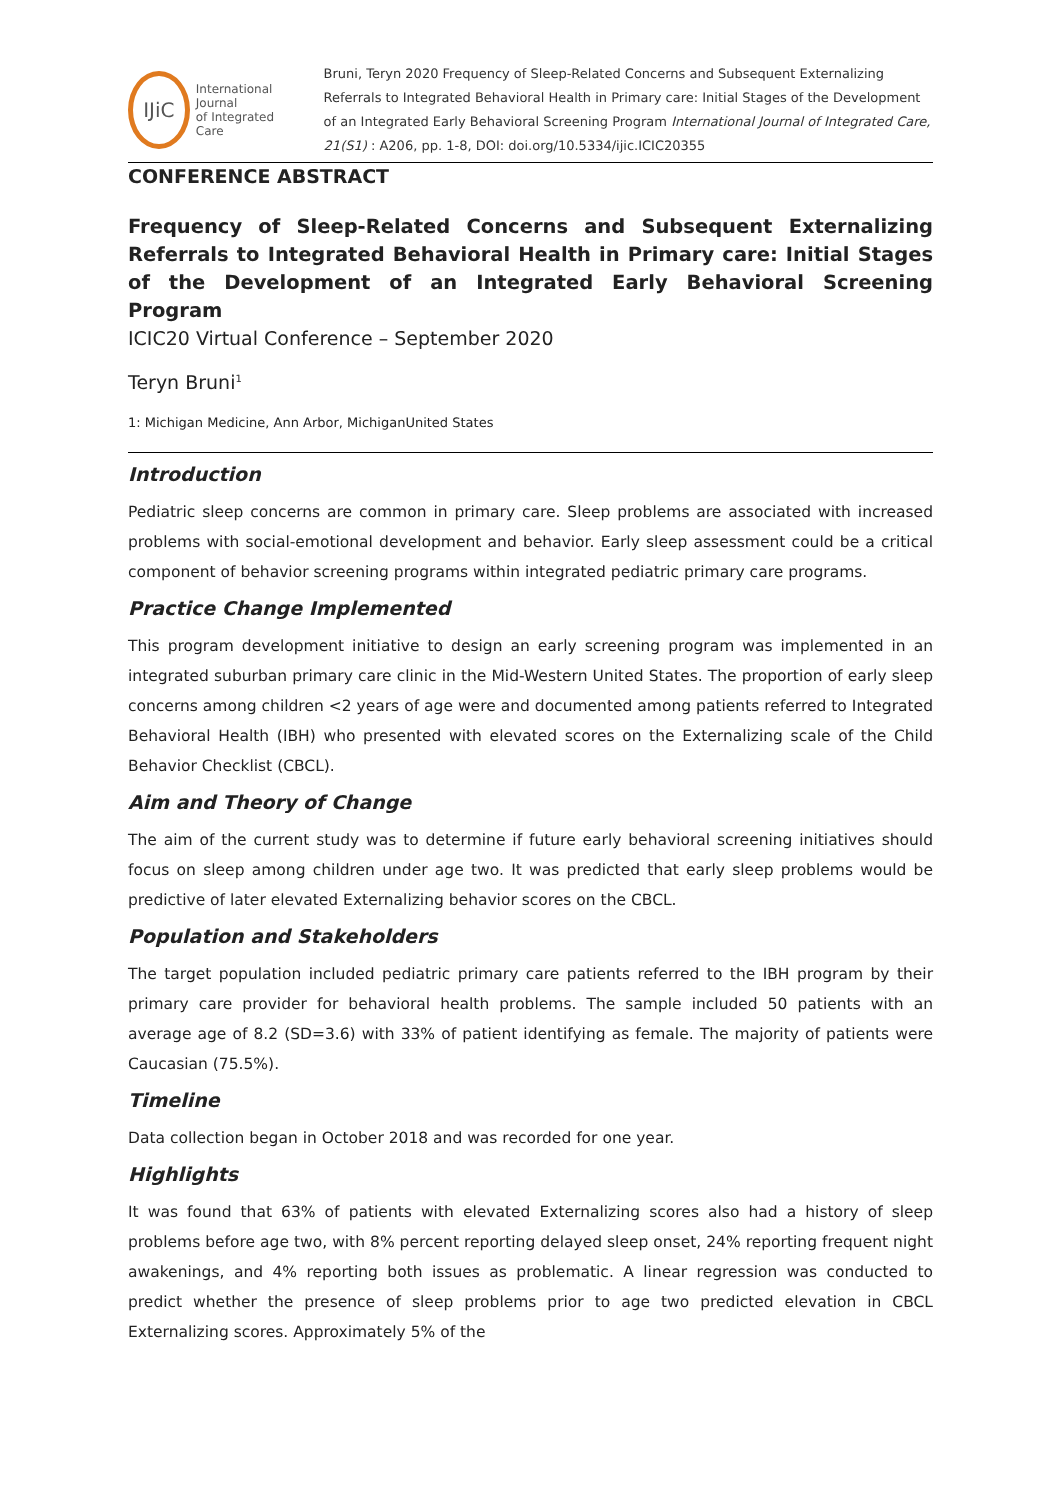IJiC
International Journal
of Integrated Care
Bruni, Teryn 2020 Frequency of Sleep-Related Concerns and Subsequent Externalizing Referrals to Integrated Behavioral Health in Primary care: Initial Stages of the Development of an Integrated Early Behavioral Screening Program International Journal of Integrated Care, 21(S1) : A206, pp. 1-8, DOI: doi.org/10.5334/ijic.ICIC20355
CONFERENCE ABSTRACT
Frequency of Sleep-Related Concerns and Subsequent Externalizing Referrals to Integrated Behavioral Health in Primary care: Initial Stages of the Development of an Integrated Early Behavioral Screening Program
ICIC20 Virtual Conference – September 2020
Teryn Bruni<sup>1</sup>
1: Michigan Medicine, Ann Arbor, MichiganUnited States
Introduction
Pediatric sleep concerns are common in primary care. Sleep problems are associated with increased problems with social-emotional development and behavior. Early sleep assessment could be a critical component of behavior screening programs within integrated pediatric primary care programs.
Practice Change Implemented
This program development initiative to design an early screening program was implemented in an integrated suburban primary care clinic in the Mid-Western United States. The proportion of early sleep concerns among children <2 years of age were and documented among patients referred to Integrated Behavioral Health (IBH) who presented with elevated scores on the Externalizing scale of the Child Behavior Checklist (CBCL).
Aim and Theory of Change
The aim of the current study was to determine if future early behavioral screening initiatives should focus on sleep among children under age two. It was predicted that early sleep problems would be predictive of later elevated Externalizing behavior scores on the CBCL.
Population and Stakeholders
The target population included pediatric primary care patients referred to the IBH program by their primary care provider for behavioral health problems. The sample included 50 patients with an average age of 8.2 (SD=3.6) with 33% of patient identifying as female. The majority of patients were Caucasian (75.5%).
Timeline
Data collection began in October 2018 and was recorded for one year.
Highlights
It was found that 63% of patients with elevated Externalizing scores also had a history of sleep problems before age two, with 8% percent reporting delayed sleep onset, 24% reporting frequent night awakenings, and 4% reporting both issues as problematic. A linear regression was conducted to predict whether the presence of sleep problems prior to age two predicted elevation in CBCL Externalizing scores. Approximately 5% of the